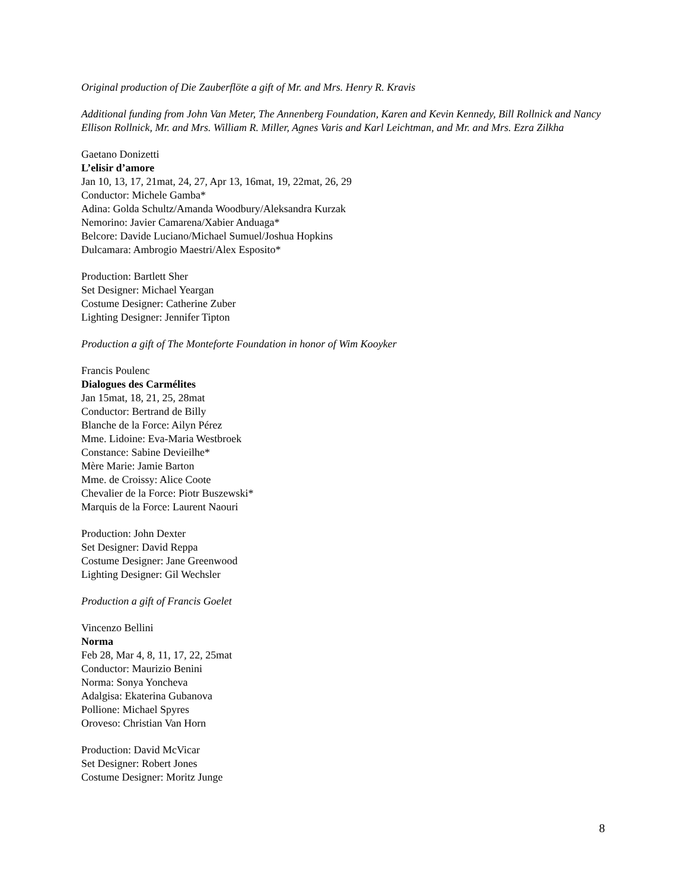Original production of Die Zauberflöte a gift of Mr. and Mrs. Henry R. Kravis
Additional funding from John Van Meter, The Annenberg Foundation, Karen and Kevin Kennedy, Bill Rollnick and Nancy Ellison Rollnick, Mr. and Mrs. William R. Miller, Agnes Varis and Karl Leichtman, and Mr. and Mrs. Ezra Zilkha
Gaetano Donizetti
L’elisir d’amore
Jan 10, 13, 17, 21mat, 24, 27, Apr 13, 16mat, 19, 22mat, 26, 29
Conductor: Michele Gamba*
Adina: Golda Schultz/Amanda Woodbury/Aleksandra Kurzak
Nemorino: Javier Camarena/Xabier Anduaga*
Belcore: Davide Luciano/Michael Sumuel/Joshua Hopkins
Dulcamara: Ambrogio Maestri/Alex Esposito*
Production: Bartlett Sher
Set Designer: Michael Yeargan
Costume Designer: Catherine Zuber
Lighting Designer: Jennifer Tipton
Production a gift of The Monteforte Foundation in honor of Wim Kooyker
Francis Poulenc
Dialogues des Carmélites
Jan 15mat, 18, 21, 25, 28mat
Conductor: Bertrand de Billy
Blanche de la Force: Ailyn Pérez
Mme. Lidoine: Eva-Maria Westbroek
Constance: Sabine Devieilhe*
Mère Marie: Jamie Barton
Mme. de Croissy: Alice Coote
Chevalier de la Force: Piotr Buszewski*
Marquis de la Force: Laurent Naouri
Production: John Dexter
Set Designer: David Reppa
Costume Designer: Jane Greenwood
Lighting Designer: Gil Wechsler
Production a gift of Francis Goelet
Vincenzo Bellini
Norma
Feb 28, Mar 4, 8, 11, 17, 22, 25mat
Conductor: Maurizio Benini
Norma: Sonya Yoncheva
Adalgisa: Ekaterina Gubanova
Pollione: Michael Spyres
Oroveso: Christian Van Horn
Production: David McVicar
Set Designer: Robert Jones
Costume Designer: Moritz Junge
8